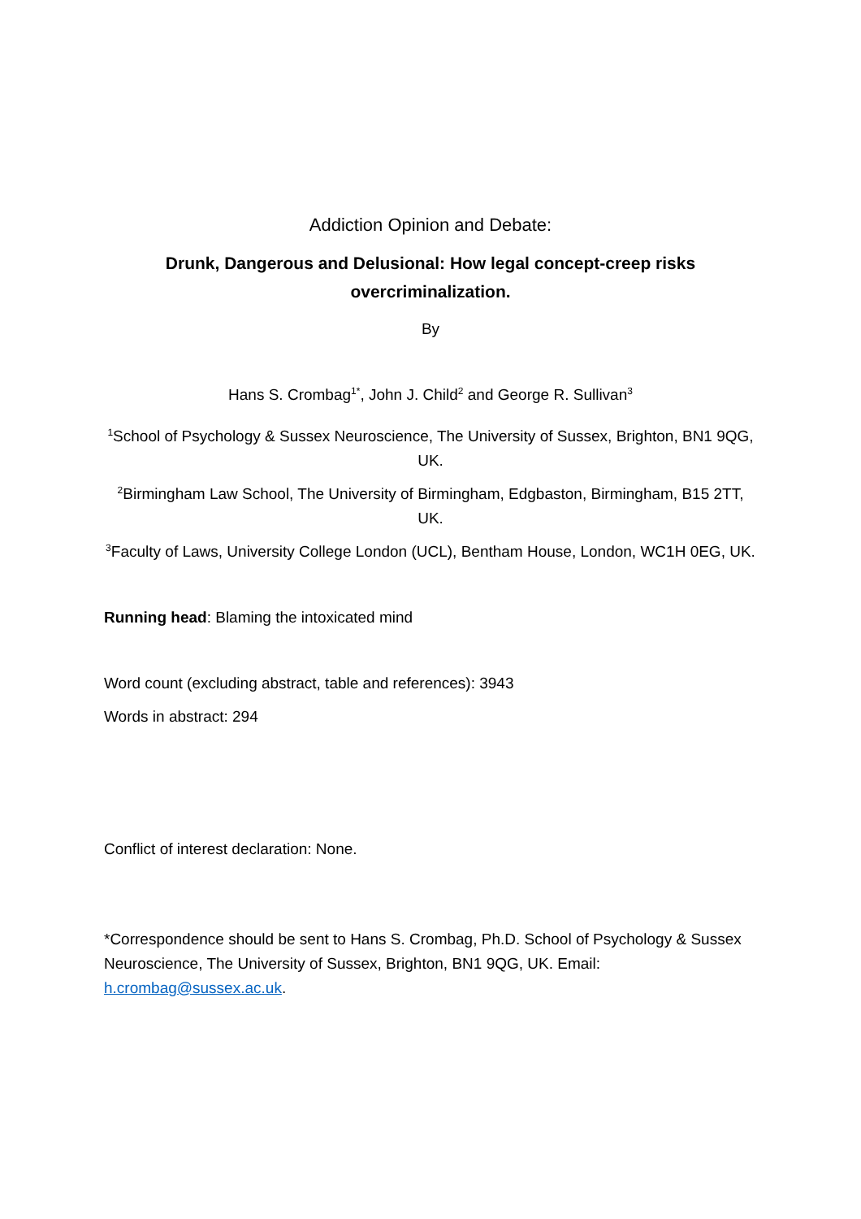Addiction Opinion and Debate:
Drunk, Dangerous and Delusional: How legal concept-creep risks overcriminalization.
By
Hans S. Crombag<sup>1*</sup>, John J. Child<sup>2</sup> and George R. Sullivan<sup>3</sup>
<sup>1</sup> School of Psychology & Sussex Neuroscience, The University of Sussex, Brighton, BN1 9QG, UK.
<sup>2</sup> Birmingham Law School, The University of Birmingham, Edgbaston, Birmingham, B15 2TT, UK.
<sup>3</sup> Faculty of Laws, University College London (UCL), Bentham House, London, WC1H 0EG, UK.
Running head: Blaming the intoxicated mind
Word count (excluding abstract, table and references): 3943
Words in abstract: 294
Conflict of interest declaration: None.
*Correspondence should be sent to Hans S. Crombag, Ph.D. School of Psychology & Sussex Neuroscience, The University of Sussex, Brighton, BN1 9QG, UK. Email: h.crombag@sussex.ac.uk.